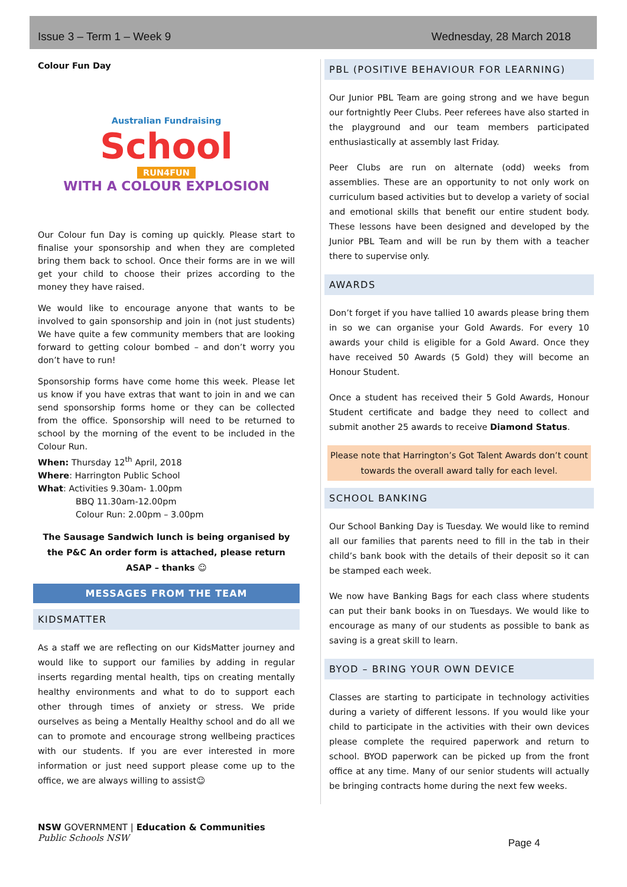Issue 3 – Term 1 – Week 9 Wednesday, 28 March 2018
Colour Fun Day
Australian Fundraising
School
RUN4FUN
WITH A COLOUR EXPLOSION
Our Colour fun Day is coming up quickly. Please start to finalise your sponsorship and when they are completed bring them back to school. Once their forms are in we will get your child to choose their prizes according to the money they have raised.
We would like to encourage anyone that wants to be involved to gain sponsorship and join in (not just students) We have quite a few community members that are looking forward to getting colour bombed – and don’t worry you don’t have to run!
Sponsorship forms have come home this week. Please let us know if you have extras that want to join in and we can send sponsorship forms home or they can be collected from the office. Sponsorship will need to be returned to school by the morning of the event to be included in the Colour Run.
When: Thursday 12<sup>th</sup> April, 2018
Where: Harrington Public School
What: Activities 9.30am- 1.00pm
BBQ 11.30am-12.00pm
Colour Run: 2.00pm – 3.00pm
The Sausage Sandwich lunch is being organised by the P&C An order form is attached, please return ASAP – thanks ☺
MESSAGES FROM THE TEAM
KIDSMATTER
As a staff we are reflecting on our KidsMatter journey and would like to support our families by adding in regular inserts regarding mental health, tips on creating mentally healthy environments and what to do to support each other through times of anxiety or stress. We pride ourselves as being a Mentally Healthy school and do all we can to promote and encourage strong wellbeing practices with our students. If you are ever interested in more information or just need support please come up to the office, we are always willing to assist☺
PBL (POSITIVE BEHAVIOUR FOR LEARNING)
Our Junior PBL Team are going strong and we have begun our fortnightly Peer Clubs. Peer referees have also started in the playground and our team members participated enthusiastically at assembly last Friday.
Peer Clubs are run on alternate (odd) weeks from assemblies. These are an opportunity to not only work on curriculum based activities but to develop a variety of social and emotional skills that benefit our entire student body. These lessons have been designed and developed by the Junior PBL Team and will be run by them with a teacher there to supervise only.
AWARDS
Don’t forget if you have tallied 10 awards please bring them in so we can organise your Gold Awards. For every 10 awards your child is eligible for a Gold Award. Once they have received 50 Awards (5 Gold) they will become an Honour Student.
Once a student has received their 5 Gold Awards, Honour Student certificate and badge they need to collect and submit another 25 awards to receive Diamond Status.
Please note that Harrington’s Got Talent Awards don’t count towards the overall award tally for each level.
SCHOOL BANKING
Our School Banking Day is Tuesday. We would like to remind all our families that parents need to fill in the tab in their child’s bank book with the details of their deposit so it can be stamped each week.
We now have Banking Bags for each class where students can put their bank books in on Tuesdays. We would like to encourage as many of our students as possible to bank as saving is a great skill to learn.
BYOD – BRING YOUR OWN DEVICE
Classes are starting to participate in technology activities during a variety of different lessons. If you would like your child to participate in the activities with their own devices please complete the required paperwork and return to school. BYOD paperwork can be picked up from the front office at any time. Many of our senior students will actually be bringing contracts home during the next few weeks.
NSW GOVERNMENT | Education & Communities
Public Schools NSW
Page 4